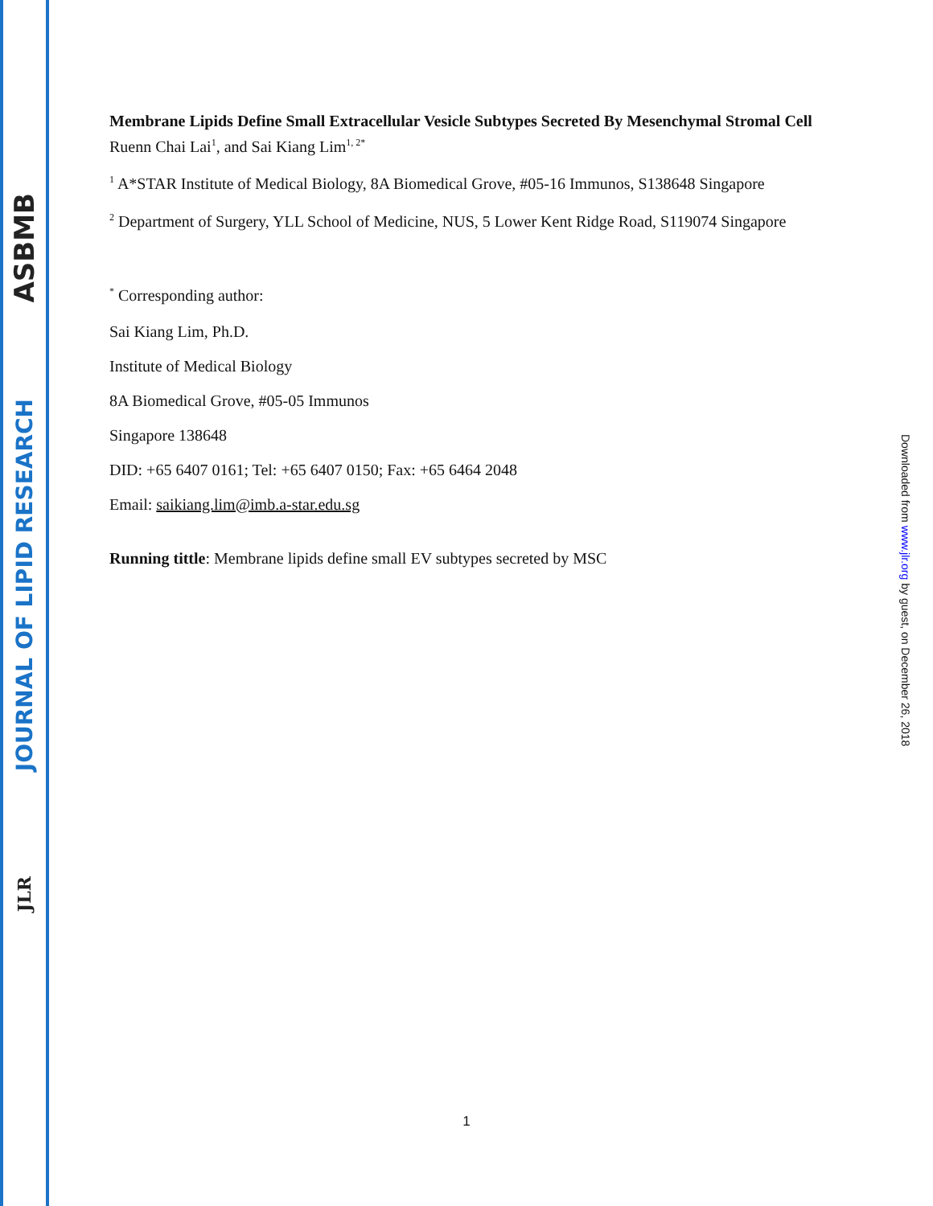ASBMB
JOURNAL OF LIPID RESEARCH
JLR
Membrane Lipids Define Small Extracellular Vesicle Subtypes Secreted By Mesenchymal Stromal Cell
Ruenn Chai Lai<sup>1</sup>, and Sai Kiang Lim<sup>1, 2*</sup>
<sup>1</sup> A*STAR Institute of Medical Biology, 8A Biomedical Grove, #05-16 Immunos, S138648 Singapore
<sup>2</sup> Department of Surgery, YLL School of Medicine, NUS, 5 Lower Kent Ridge Road, S119074 Singapore
<sup>*</sup> Corresponding author:
Sai Kiang Lim, Ph.D.
Institute of Medical Biology
8A Biomedical Grove, #05-05 Immunos
Singapore 138648
DID: +65 6407 0161; Tel: +65 6407 0150; Fax: +65 6464 2048
Email: saikiang.lim@imb.a-star.edu.sg
Running tittle: Membrane lipids define small EV subtypes secreted by MSC
Downloaded from www.jlr.org by guest, on December 26, 2018
1